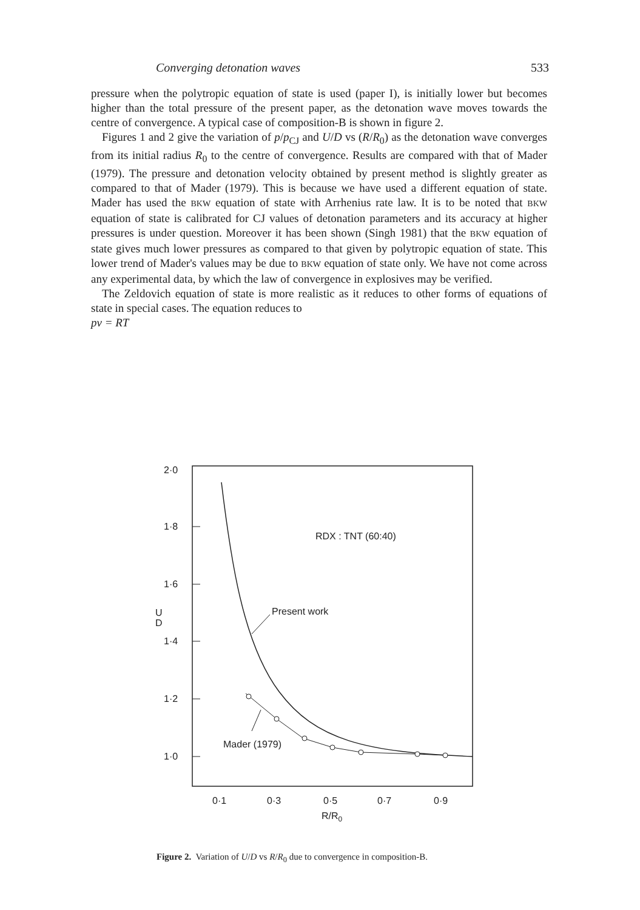Converging detonation waves 533
pressure when the polytropic equation of state is used (paper I), is initially lower but becomes higher than the total pressure of the present paper, as the detonation wave moves towards the centre of convergence. A typical case of composition-B is shown in figure 2.
Figures 1 and 2 give the variation of p/p<sub>CJ</sub> and U/D vs (R/R<sub>0</sub>) as the detonation wave converges from its initial radius R<sub>0</sub> to the centre of convergence. Results are compared with that of Mader (1979). The pressure and detonation velocity obtained by present method is slightly greater as compared to that of Mader (1979). This is because we have used a different equation of state. Mader has used the BKW equation of state with Arrhenius rate law. It is to be noted that BKW equation of state is calibrated for CJ values of detonation parameters and its accuracy at higher pressures is under question. Moreover it has been shown (Singh 1981) that the BKW equation of state gives much lower pressures as compared to that given by polytropic equation of state. This lower trend of Mader's values may be due to BKW equation of state only. We have not come across any experimental data, by which the law of convergence in explosives may be verified.
The Zeldovich equation of state is more realistic as it reduces to other forms of equations of state in special cases. The equation reduces to
pv = RT
2·0
1·8
1·6
1·4
1·2
1·0
U
D
0·1
0·3
0·5
0·7
0·9
R/R0
RDX : TNT (60:40)
Present work
Mader (1979)
Figure 2. Variation of U/D vs R/R<sub>0</sub> due to convergence in composition-B.